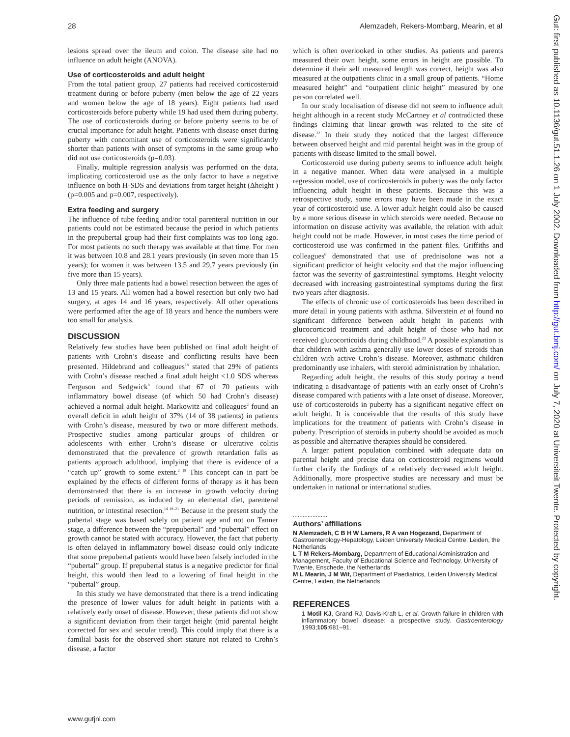28 Alemzadeh, Rekers-Mombarg, Mearin, et al
lesions spread over the ileum and colon. The disease site had no influence on adult height (ANOVA).
Use of corticosteroids and adult height
From the total patient group, 27 patients had received corticosteroid treatment during or before puberty (men below the age of 22 years and women below the age of 18 years). Eight patients had used corticosteroids before puberty while 19 had used them during puberty. The use of corticosteroids during or before puberty seems to be of crucial importance for adult height. Patients with disease onset during puberty with concomitant use of corticosteroids were significantly shorter than patients with onset of symptoms in the same group who did not use corticosteroids (p=0.03).
Finally, multiple regression analysis was performed on the data, implicating corticosteroid use as the only factor to have a negative influence on both H-SDS and deviations from target height (Δheight ) (p=0.005 and p=0.007, respectively).
Extra feeding and surgery
The influence of tube feeding and/or total parenteral nutrition in our patients could not be estimated because the period in which patients in the prepubertal group had their first complaints was too long ago. For most patients no such therapy was available at that time. For men it was between 10.8 and 28.1 years previously (in seven more than 15 years); for women it was between 13.5 and 29.7 years previously (in five more than 15 years).
Only three male patients had a bowel resection between the ages of 13 and 15 years. All women had a bowel resection but only two had surgery, at ages 14 and 16 years, respectively. All other operations were performed after the age of 18 years and hence the numbers were too small for analysis.
DISCUSSION
Relatively few studies have been published on final adult height of patients with Crohn’s disease and conflicting results have been presented. Hildebrand and colleagues<sup>18</sup> stated that 29% of patients with Crohn’s disease reached a final adult height <1.0 SDS whereas Ferguson and Sedgwick<sup>8</sup> found that 67 of 70 patients with inflammatory bowel disease (of which 50 had Crohn’s disease) achieved a normal adult height. Markowitz and colleagues<sup>2</sup> found an overall deficit in adult height of 37% (14 of 38 patients) in patients with Crohn’s disease, measured by two or more different methods. Prospective studies among particular groups of children or adolescents with either Crohn’s disease or ulcerative colitis demonstrated that the prevalence of growth retardation falls as patients approach adulthood, implying that there is evidence of a “catch up” growth to some extent.<sup>2 18</sup> This concept can in part be explained by the effects of different forms of therapy as it has been demonstrated that there is an increase in growth velocity during periods of remission, as induced by an elemental diet, parenteral nutrition, or intestinal resection.<sup>14 19–21</sup> Because in the present study the pubertal stage was based solely on patient age and not on Tanner stage, a difference between the “prepubertal” and “pubertal” effect on growth cannot be stated with accuracy. However, the fact that puberty is often delayed in inflammatory bowel disease could only indicate that some prepubertal patients would have been falsely included in the “pubertal” group. If prepubertal status is a negative predictor for final height, this would then lead to a lowering of final height in the “pubertal” group.
In this study we have demonstrated that there is a trend indicating the presence of lower values for adult height in patients with a relatively early onset of disease. However, these patients did not show a significant deviation from their target height (mid parental height corrected for sex and secular trend). This could imply that there is a familial basis for the observed short stature not related to Crohn’s disease, a factor
which is often overlooked in other studies. As patients and parents measured their own height, some errors in height are possible. To determine if their self measured length was correct, height was also measured at the outpatients clinic in a small group of patients. “Home measured height” and “outpatient clinic height” measured by one person correlated well.
In our study localisation of disease did not seem to influence adult height although in a recent study McCartney et al contradicted these findings claiming that linear growth was related to the site of disease.<sup>22</sup> In their study they noticed that the largest difference between observed height and mid parental height was in the group of patients with disease limited to the small bowel.
Corticosteroid use during puberty seems to influence adult height in a negative manner. When data were analysed in a multiple regression model, use of corticosteroids in puberty was the only factor influencing adult height in these patients. Because this was a retrospective study, some errors may have been made in the exact year of corticosteroid use. A lower adult height could also be caused by a more serious disease in which steroids were needed. Because no information on disease activity was available, the relation with adult height could not be made. However, in most cases the time period of corticosteroid use was confirmed in the patient files. Griffiths and colleagues<sup>6</sup> demonstrated that use of prednisolone was not a significant predictor of height velocity and that the major influencing factor was the severity of gastrointestinal symptoms. Height velocity decreased with increasing gastrointestinal symptoms during the first two years after diagnosis.
The effects of chronic use of corticosteroids has been described in more detail in young patients with asthma. Silverstein et al found no significant difference between adult height in patients with glucocorticoid treatment and adult height of those who had not received glucocorticoids during childhood.<sup>23</sup> A possible explanation is that children with asthma generally use lower doses of steroids than children with active Crohn’s disease. Moreover, asthmatic children predominantly use inhalers, with steroid administration by inhalation.
Regarding adult height, the results of this study portray a trend indicating a disadvantage of patients with an early onset of Crohn’s disease compared with patients with a late onset of disease. Moreover, use of corticosteroids in puberty has a significant negative effect on adult height. It is conceivable that the results of this study have implications for the treatment of patients with Crohn’s disease in puberty. Prescription of steroids in puberty should be avoided as much as possible and alternative therapies should be considered.
A larger patient population combined with adequate data on parental height and precise data on corticosteroid regimens would further clarify the findings of a relatively decreased adult height. Additionally, more prospective studies are necessary and must be undertaken in national or international studies.
.....................
Authors’ affiliations
N Alemzadeh, C B H W Lamers, R A van Hogezand, Department of Gastroenterology-Hepatology, Leiden University Medical Centre, Leiden, the Netherlands
L T M Rekers-Mombarg, Department of Educational Administration and Management, Faculty of Educational Science and Technology, University of Twente, Enschede, the Netherlands
M L Mearin, J M Wit, Department of Paediatrics, Leiden University Medical Centre, Leiden, the Netherlands
REFERENCES
1 Motil KJ, Grand RJ, Davis-Kraft L, et al. Growth failure in children with inflammatory bowel disease: a prospective study. Gastroenterology 1993;105:681–91.
www.gutjnl.com
Gut: first published as 10.1136/gut.51.1.26 on 1 July 2002. Downloaded from http://gut.bmj.com/ on July 7, 2020 at Universiteit Twente. Protected by copyright.